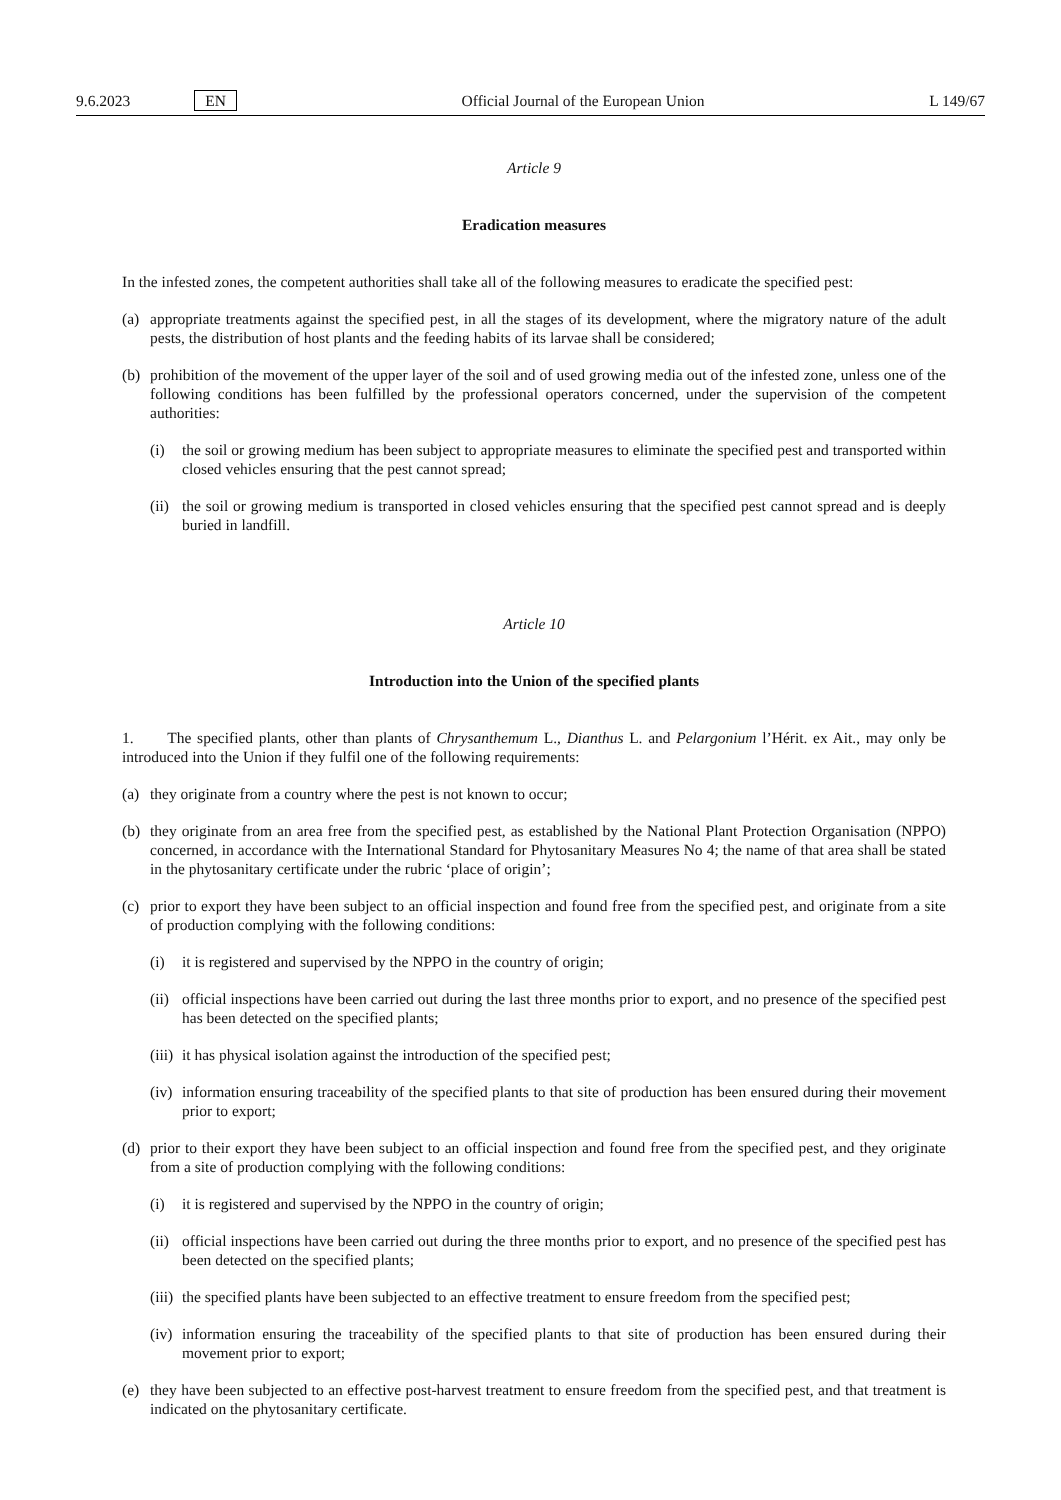9.6.2023 EN
Official Journal of the European Union L 149/67
Article 9
Eradication measures
In the infested zones, the competent authorities shall take all of the following measures to eradicate the specified pest:
(a) appropriate treatments against the specified pest, in all the stages of its development, where the migratory nature of the adult pests, the distribution of host plants and the feeding habits of its larvae shall be considered;
(b) prohibition of the movement of the upper layer of the soil and of used growing media out of the infested zone, unless one of the following conditions has been fulfilled by the professional operators concerned, under the supervision of the competent authorities:
(i) the soil or growing medium has been subject to appropriate measures to eliminate the specified pest and transported within closed vehicles ensuring that the pest cannot spread;
(ii) the soil or growing medium is transported in closed vehicles ensuring that the specified pest cannot spread and is deeply buried in landfill.
Article 10
Introduction into the Union of the specified plants
1. The specified plants, other than plants of Chrysanthemum L., Dianthus L. and Pelargonium l’Hérit. ex Ait., may only be introduced into the Union if they fulfil one of the following requirements:
(a) they originate from a country where the pest is not known to occur;
(b) they originate from an area free from the specified pest, as established by the National Plant Protection Organisation (NPPO) concerned, in accordance with the International Standard for Phytosanitary Measures No 4; the name of that area shall be stated in the phytosanitary certificate under the rubric ‘place of origin’;
(c) prior to export they have been subject to an official inspection and found free from the specified pest, and originate from a site of production complying with the following conditions:
(i) it is registered and supervised by the NPPO in the country of origin;
(ii) official inspections have been carried out during the last three months prior to export, and no presence of the specified pest has been detected on the specified plants;
(iii) it has physical isolation against the introduction of the specified pest;
(iv) information ensuring traceability of the specified plants to that site of production has been ensured during their movement prior to export;
(d) prior to their export they have been subject to an official inspection and found free from the specified pest, and they originate from a site of production complying with the following conditions:
(i) it is registered and supervised by the NPPO in the country of origin;
(ii) official inspections have been carried out during the three months prior to export, and no presence of the specified pest has been detected on the specified plants;
(iii) the specified plants have been subjected to an effective treatment to ensure freedom from the specified pest;
(iv) information ensuring the traceability of the specified plants to that site of production has been ensured during their movement prior to export;
(e) they have been subjected to an effective post-harvest treatment to ensure freedom from the specified pest, and that treatment is indicated on the phytosanitary certificate.